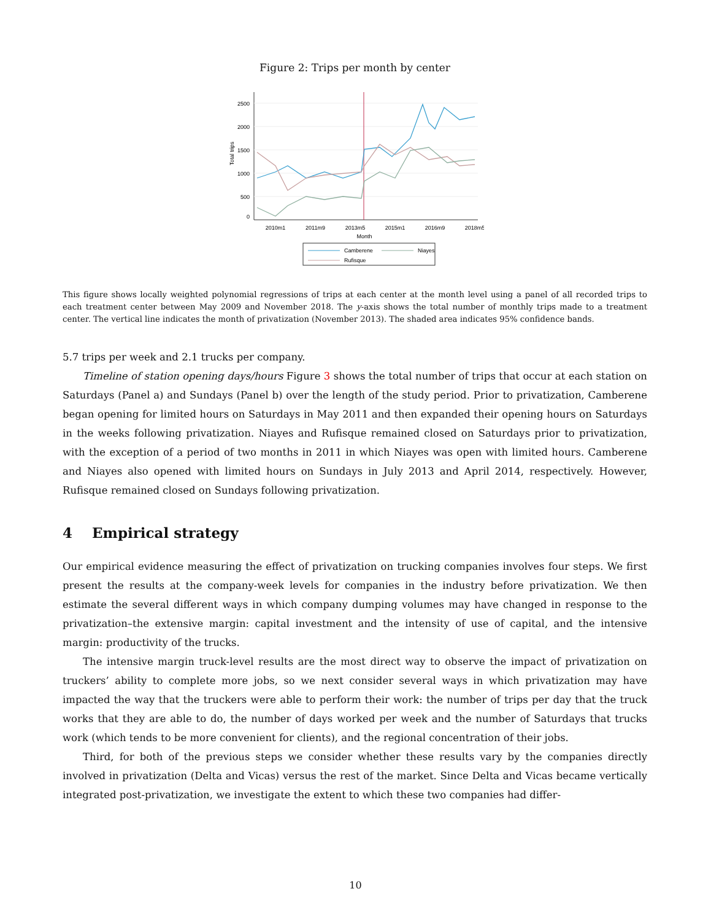Figure 2: Trips per month by center
2500
2000
1500
1000
500
0
Total trips
2010m1
2011m9
2013m5
2015m1
2016m9
2018m5
Month
Camberene
Niayes
Rufisque
This figure shows locally weighted polynomial regressions of trips at each center at the month level using a panel of all recorded trips to each treatment center between May 2009 and November 2018. The y-axis shows the total number of monthly trips made to a treatment center. The vertical line indicates the month of privatization (November 2013). The shaded area indicates 95% confidence bands.
5.7 trips per week and 2.1 trucks per company.
Timeline of station opening days/hours Figure 3 shows the total number of trips that occur at each station on Saturdays (Panel a) and Sundays (Panel b) over the length of the study period. Prior to privatization, Camberene began opening for limited hours on Saturdays in May 2011 and then expanded their opening hours on Saturdays in the weeks following privatization. Niayes and Rufisque remained closed on Saturdays prior to privatization, with the exception of a period of two months in 2011 in which Niayes was open with limited hours. Camberene and Niayes also opened with limited hours on Sundays in July 2013 and April 2014, respectively. However, Rufisque remained closed on Sundays following privatization.
4 Empirical strategy
Our empirical evidence measuring the effect of privatization on trucking companies involves four steps. We first present the results at the company-week levels for companies in the industry before privatization. We then estimate the several different ways in which company dumping volumes may have changed in response to the privatization–the extensive margin: capital investment and the intensity of use of capital, and the intensive margin: productivity of the trucks.
The intensive margin truck-level results are the most direct way to observe the impact of privatization on truckers’ ability to complete more jobs, so we next consider several ways in which privatization may have impacted the way that the truckers were able to perform their work: the number of trips per day that the truck works that they are able to do, the number of days worked per week and the number of Saturdays that trucks work (which tends to be more convenient for clients), and the regional concentration of their jobs.
Third, for both of the previous steps we consider whether these results vary by the companies directly involved in privatization (Delta and Vicas) versus the rest of the market. Since Delta and Vicas became vertically integrated post-privatization, we investigate the extent to which these two companies had differ-
10